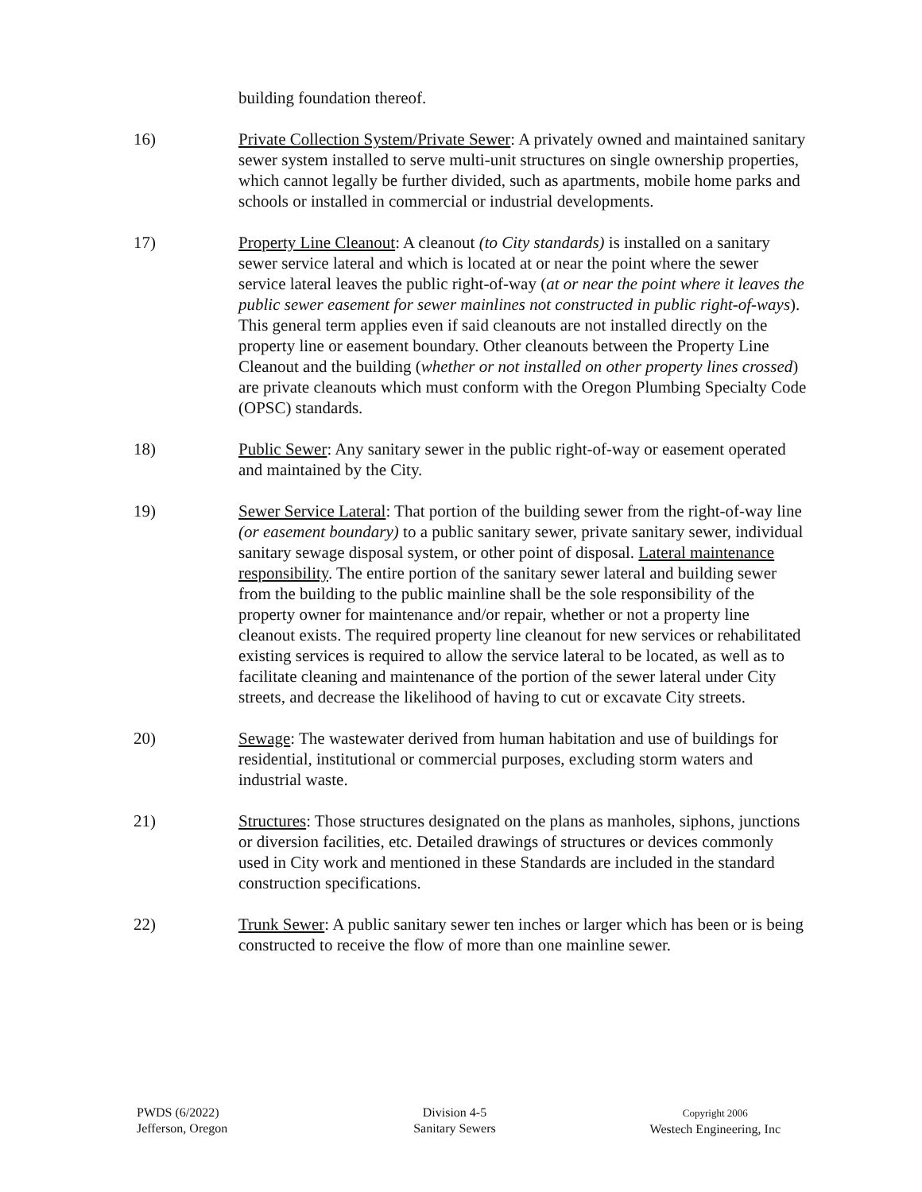building foundation thereof.
16) Private Collection System/Private Sewer: A privately owned and maintained sanitary sewer system installed to serve multi-unit structures on single ownership properties, which cannot legally be further divided, such as apartments, mobile home parks and schools or installed in commercial or industrial developments.
17) Property Line Cleanout: A cleanout (to City standards) is installed on a sanitary sewer service lateral and which is located at or near the point where the sewer service lateral leaves the public right-of-way (at or near the point where it leaves the public sewer easement for sewer mainlines not constructed in public right-of-ways). This general term applies even if said cleanouts are not installed directly on the property line or easement boundary. Other cleanouts between the Property Line Cleanout and the building (whether or not installed on other property lines crossed) are private cleanouts which must conform with the Oregon Plumbing Specialty Code (OPSC) standards.
18) Public Sewer: Any sanitary sewer in the public right-of-way or easement operated and maintained by the City.
19) Sewer Service Lateral: That portion of the building sewer from the right-of-way line (or easement boundary) to a public sanitary sewer, private sanitary sewer, individual sanitary sewage disposal system, or other point of disposal. Lateral maintenance responsibility. The entire portion of the sanitary sewer lateral and building sewer from the building to the public mainline shall be the sole responsibility of the property owner for maintenance and/or repair, whether or not a property line cleanout exists. The required property line cleanout for new services or rehabilitated existing services is required to allow the service lateral to be located, as well as to facilitate cleaning and maintenance of the portion of the sewer lateral under City streets, and decrease the likelihood of having to cut or excavate City streets.
20) Sewage: The wastewater derived from human habitation and use of buildings for residential, institutional or commercial purposes, excluding storm waters and industrial waste.
21) Structures: Those structures designated on the plans as manholes, siphons, junctions or diversion facilities, etc. Detailed drawings of structures or devices commonly used in City work and mentioned in these Standards are included in the standard construction specifications.
22) Trunk Sewer: A public sanitary sewer ten inches or larger which has been or is being constructed to receive the flow of more than one mainline sewer.
PWDS (6/2022)
Jefferson, Oregon
Division 4-5
Sanitary Sewers
Copyright 2006
Westech Engineering, Inc